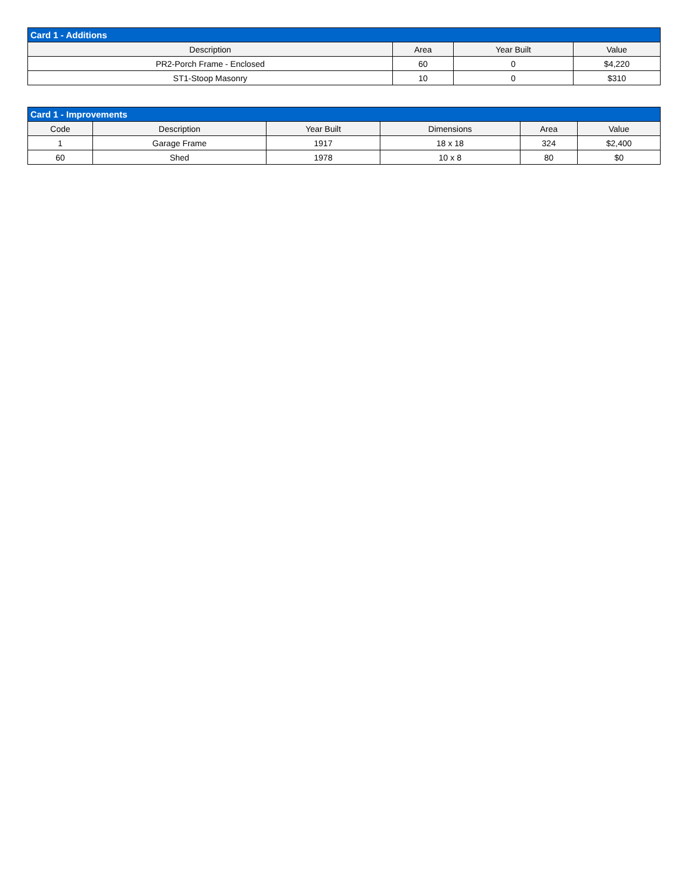| Card 1 - Additions | | | |
| --- | --- | --- | --- |
| Description | Area | Year Built | Value |
| PR2-Porch Frame - Enclosed | 60 | 0 | $4,220 |
| ST1-Stoop Masonry | 10 | 0 | $310 |
| Card 1 - Improvements | | | | | |
| --- | --- | --- | --- | --- | --- |
| Code | Description | Year Built | Dimensions | Area | Value |
| 1 | Garage Frame | 1917 | 18 x 18 | 324 | $2,400 |
| 60 | Shed | 1978 | 10 x 8 | 80 | $0 |